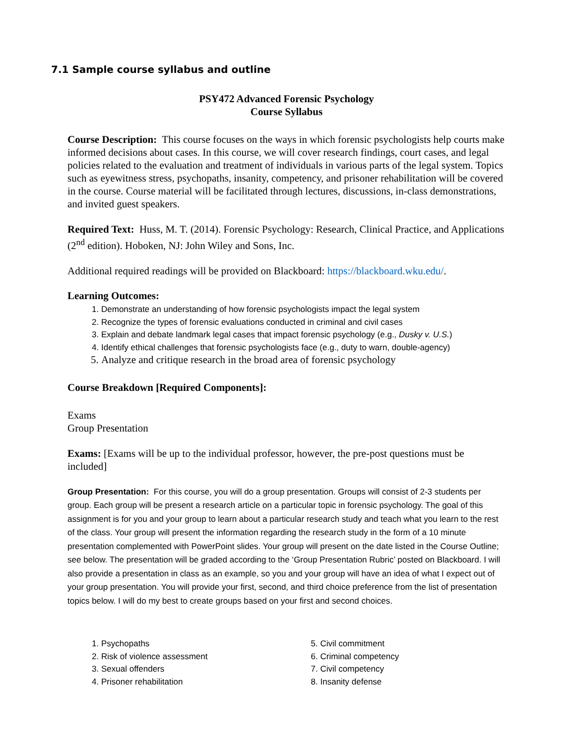7.1 Sample course syllabus and outline
PSY472 Advanced Forensic Psychology
Course Syllabus
Course Description: This course focuses on the ways in which forensic psychologists help courts make informed decisions about cases. In this course, we will cover research findings, court cases, and legal policies related to the evaluation and treatment of individuals in various parts of the legal system. Topics such as eyewitness stress, psychopaths, insanity, competency, and prisoner rehabilitation will be covered in the course. Course material will be facilitated through lectures, discussions, in-class demonstrations, and invited guest speakers.
Required Text: Huss, M. T. (2014). Forensic Psychology: Research, Clinical Practice, and Applications (2<sup>nd</sup> edition). Hoboken, NJ: John Wiley and Sons, Inc.
Additional required readings will be provided on Blackboard: https://blackboard.wku.edu/.
Learning Outcomes:
1. Demonstrate an understanding of how forensic psychologists impact the legal system
2. Recognize the types of forensic evaluations conducted in criminal and civil cases
3. Explain and debate landmark legal cases that impact forensic psychology (e.g., Dusky v. U.S.)
4. Identify ethical challenges that forensic psychologists face (e.g., duty to warn, double-agency)
5. Analyze and critique research in the broad area of forensic psychology
Course Breakdown [Required Components]:
Exams
Group Presentation
Exams: [Exams will be up to the individual professor, however, the pre-post questions must be included]
Group Presentation: For this course, you will do a group presentation. Groups will consist of 2-3 students per group. Each group will be present a research article on a particular topic in forensic psychology. The goal of this assignment is for you and your group to learn about a particular research study and teach what you learn to the rest of the class. Your group will present the information regarding the research study in the form of a 10 minute presentation complemented with PowerPoint slides. Your group will present on the date listed in the Course Outline; see below. The presentation will be graded according to the ‘Group Presentation Rubric’ posted on Blackboard. I will also provide a presentation in class as an example, so you and your group will have an idea of what I expect out of your group presentation. You will provide your first, second, and third choice preference from the list of presentation topics below. I will do my best to create groups based on your first and second choices.
1. Psychopaths
2. Risk of violence assessment
3. Sexual offenders
4. Prisoner rehabilitation
5. Civil commitment
6. Criminal competency
7. Civil competency
8. Insanity defense